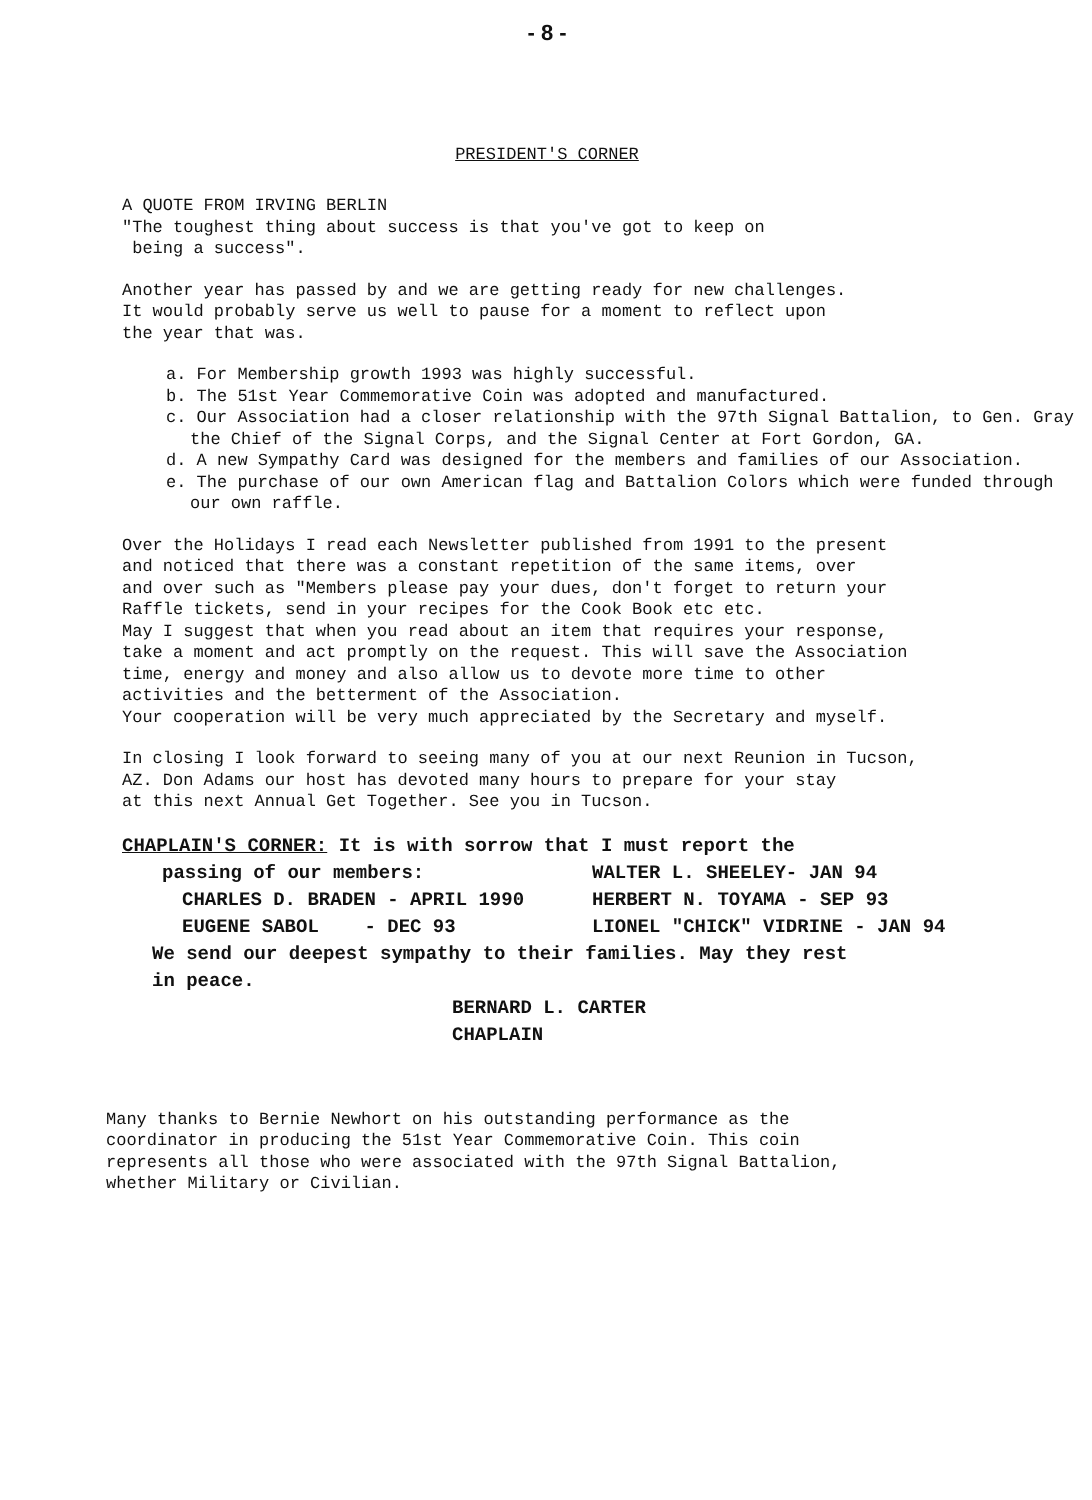- 8 -
PRESIDENT'S CORNER
A QUOTE FROM IRVING BERLIN
"The toughest thing about success is that you've got to keep on
being a success".
Another year has passed by and we are getting ready for new challenges.
It would probably serve us well to pause for a moment to reflect upon
the year that was.
a. For Membership growth 1993 was highly successful.
b. The 51st Year Commemorative Coin was adopted and manufactured.
c. Our Association had a closer relationship with the 97th Signal Battalion, to Gen. Gray the Chief of the Signal Corps, and the Signal Center at Fort Gordon, GA.
d. A new Sympathy Card was designed for the members and families of our Association.
e. The purchase of our own American flag and Battalion Colors which were funded through our own raffle.
Over the Holidays I read each Newsletter published from 1991 to the present
and noticed that there was a constant repetition of the same items, over
and over such as "Members please pay your dues, don't forget to return your
Raffle tickets, send in your recipes for the Cook Book etc etc.
May I suggest that when you read about an item that requires your response,
take a moment and act promptly on the request. This will save the Association
time, energy and money and also allow us to devote more time to other
activities and the betterment of the Association.
Your cooperation will be very much appreciated by the Secretary and myself.
In closing I look forward to seeing many of you at our next Reunion in Tucson,
AZ. Don Adams our host has devoted many hours to prepare for your stay
at this next Annual Get Together. See you in Tucson.
CHAPLAIN'S CORNER: It is with sorrow that I must report the
passing of our members: WALTER L. SHEELEY- JAN 94
CHARLES D. BRADEN - APRIL 1990 HERBERT N. TOYAMA - SEP 93
EUGENE SABOL - DEC 93 LIONEL "CHICK" VIDRINE - JAN 94
We send our deepest sympathy to their families. May they rest
in peace.
BERNARD L. CARTER
CHAPLAIN
Many thanks to Bernie Newhort on his outstanding performance as the
coordinator in producing the 51st Year Commemorative Coin. This coin
represents all those who were associated with the 97th Signal Battalion,
whether Military or Civilian.